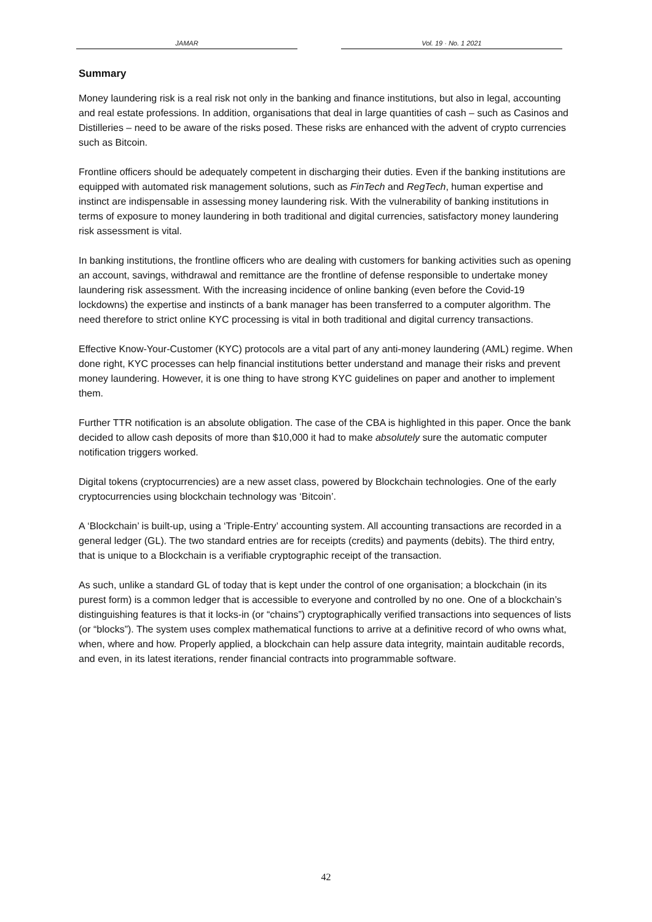JAMAR Vol. 19 · No. 1 2021
Summary
Money laundering risk is a real risk not only in the banking and finance institutions, but also in legal, accounting and real estate professions. In addition, organisations that deal in large quantities of cash – such as Casinos and Distilleries – need to be aware of the risks posed. These risks are enhanced with the advent of crypto currencies such as Bitcoin.
Frontline officers should be adequately competent in discharging their duties. Even if the banking institutions are equipped with automated risk management solutions, such as FinTech and RegTech, human expertise and instinct are indispensable in assessing money laundering risk. With the vulnerability of banking institutions in terms of exposure to money laundering in both traditional and digital currencies, satisfactory money laundering risk assessment is vital.
In banking institutions, the frontline officers who are dealing with customers for banking activities such as opening an account, savings, withdrawal and remittance are the frontline of defense responsible to undertake money laundering risk assessment. With the increasing incidence of online banking (even before the Covid-19 lockdowns) the expertise and instincts of a bank manager has been transferred to a computer algorithm. The need therefore to strict online KYC processing is vital in both traditional and digital currency transactions.
Effective Know-Your-Customer (KYC) protocols are a vital part of any anti-money laundering (AML) regime. When done right, KYC processes can help financial institutions better understand and manage their risks and prevent money laundering. However, it is one thing to have strong KYC guidelines on paper and another to implement them.
Further TTR notification is an absolute obligation. The case of the CBA is highlighted in this paper. Once the bank decided to allow cash deposits of more than $10,000 it had to make absolutely sure the automatic computer notification triggers worked.
Digital tokens (cryptocurrencies) are a new asset class, powered by Blockchain technologies. One of the early cryptocurrencies using blockchain technology was ‘Bitcoin’.
A ‘Blockchain’ is built-up, using a ‘Triple-Entry’ accounting system. All accounting transactions are recorded in a general ledger (GL). The two standard entries are for receipts (credits) and payments (debits). The third entry, that is unique to a Blockchain is a verifiable cryptographic receipt of the transaction.
As such, unlike a standard GL of today that is kept under the control of one organisation; a blockchain (in its purest form) is a common ledger that is accessible to everyone and controlled by no one. One of a blockchain’s distinguishing features is that it locks-in (or “chains”) cryptographically verified transactions into sequences of lists (or “blocks”). The system uses complex mathematical functions to arrive at a definitive record of who owns what, when, where and how. Properly applied, a blockchain can help assure data integrity, maintain auditable records, and even, in its latest iterations, render financial contracts into programmable software.
42